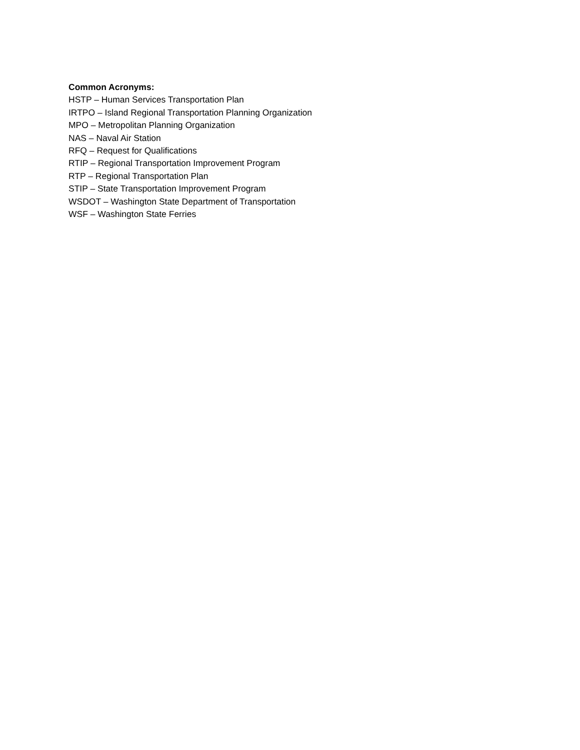Common Acronyms:
HSTP – Human Services Transportation Plan
IRTPO – Island Regional Transportation Planning Organization
MPO – Metropolitan Planning Organization
NAS – Naval Air Station
RFQ – Request for Qualifications
RTIP – Regional Transportation Improvement Program
RTP – Regional Transportation Plan
STIP – State Transportation Improvement Program
WSDOT – Washington State Department of Transportation
WSF – Washington State Ferries